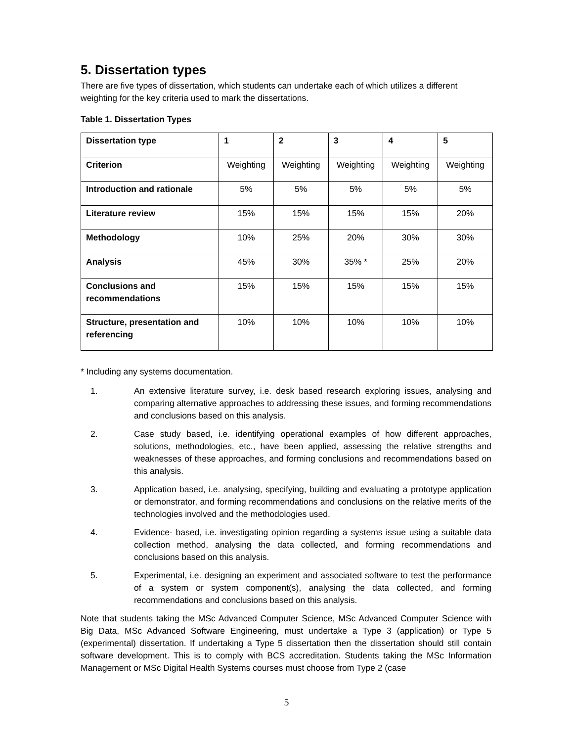5. Dissertation types
There are five types of dissertation, which students can undertake each of which utilizes a different weighting for the key criteria used to mark the dissertations.
Table 1. Dissertation Types
| Dissertation type | 1 | 2 | 3 | 4 | 5 |
| Criterion | Weighting | Weighting | Weighting | Weighting | Weighting |
| Introduction and rationale | 5% | 5% | 5% | 5% | 5% |
| Literature review | 15% | 15% | 15% | 15% | 20% |
| Methodology | 10% | 25% | 20% | 30% | 30% |
| Analysis | 45% | 30% | 35% * | 25% | 20% |
| Conclusions and recommendations | 15% | 15% | 15% | 15% | 15% |
| Structure, presentation and referencing | 10% | 10% | 10% | 10% | 10% |
* Including any systems documentation.
1. An extensive literature survey, i.e. desk based research exploring issues, analysing and comparing alternative approaches to addressing these issues, and forming recommendations and conclusions based on this analysis.
2. Case study based, i.e. identifying operational examples of how different approaches, solutions, methodologies, etc., have been applied, assessing the relative strengths and weaknesses of these approaches, and forming conclusions and recommendations based on this analysis.
3. Application based, i.e. analysing, specifying, building and evaluating a prototype application or demonstrator, and forming recommendations and conclusions on the relative merits of the technologies involved and the methodologies used.
4. Evidence- based, i.e. investigating opinion regarding a systems issue using a suitable data collection method, analysing the data collected, and forming recommendations and conclusions based on this analysis.
5. Experimental, i.e. designing an experiment and associated software to test the performance of a system or system component(s), analysing the data collected, and forming recommendations and conclusions based on this analysis.
Note that students taking the MSc Advanced Computer Science, MSc Advanced Computer Science with Big Data, MSc Advanced Software Engineering, must undertake a Type 3 (application) or Type 5 (experimental) dissertation. If undertaking a Type 5 dissertation then the dissertation should still contain software development. This is to comply with BCS accreditation. Students taking the MSc Information Management or MSc Digital Health Systems courses must choose from Type 2 (case
5